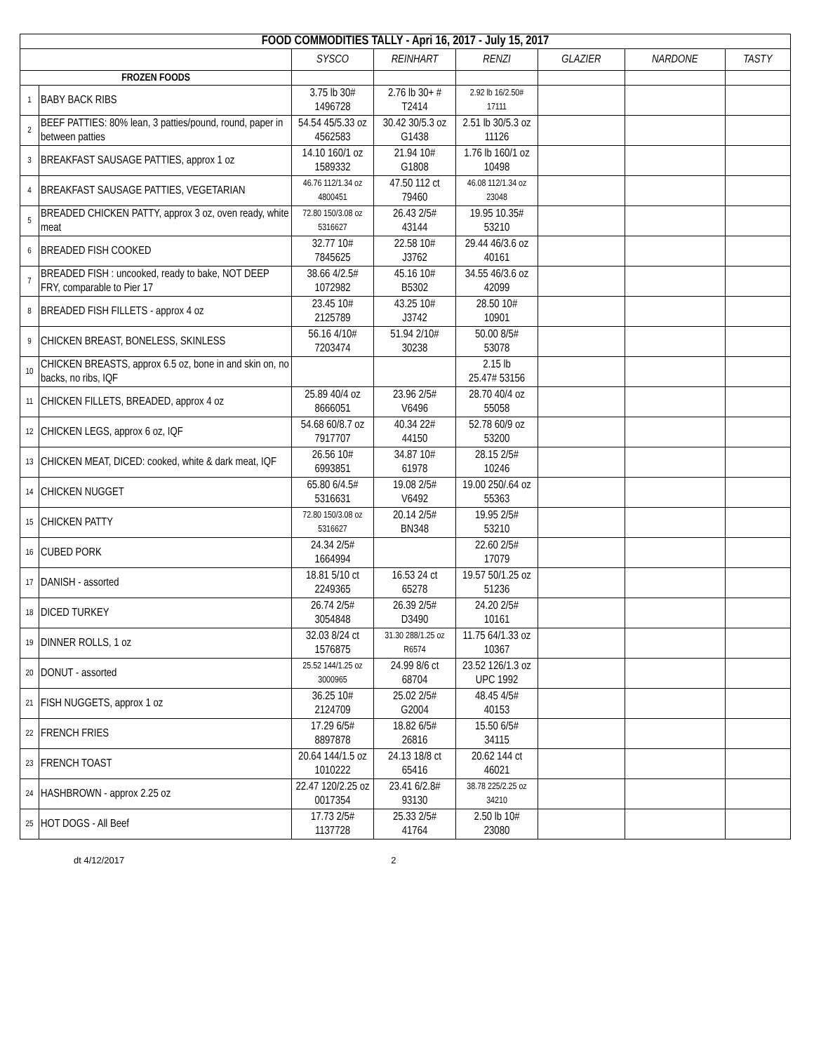| FOOD COMMODITIES TALLY - Apri 16, 2017 - July 15, 2017 | | | | | | | |
| --- | --- | --- | --- | --- | --- | --- | --- |
| | | SYSCO | REINHART | RENZI | GLAZIER | NARDONE | TASTY |
| FROZEN FOODS | | | | | | | |
| 1 | BABY BACK RIBS | 3.75 lb 30# 1496728 | 2.76 lb 30+ # T2414 | 2.92 lb 16/2.50# 17111 | | | |
| 2 | BEEF PATTIES: 80% lean, 3 patties/pound, round, paper in between patties | 54.54 45/5.33 oz 4562583 | 30.42 30/5.3 oz G1438 | 2.51 lb 30/5.3 oz 11126 | | | |
| 3 | BREAKFAST SAUSAGE PATTIES, approx 1 oz | 14.10 160/1 oz 1589332 | 21.94 10# G1808 | 1.76 lb 160/1 oz 10498 | | | |
| 4 | BREAKFAST SAUSAGE PATTIES, VEGETARIAN | 46.76 112/1.34 oz 4800451 | 47.50 112 ct 79460 | 46.08 112/1.34 oz 23048 | | | |
| 5 | BREADED CHICKEN PATTY, approx 3 oz, oven ready, white meat | 72.80 150/3.08 oz 5316627 | 26.43 2/5# 43144 | 19.95 10.35# 53210 | | | |
| 6 | BREADED FISH COOKED | 32.77 10# 7845625 | 22.58 10# J3762 | 29.44 46/3.6 oz 40161 | | | |
| 7 | BREADED FISH : uncooked, ready to bake, NOT DEEP FRY, comparable to Pier 17 | 38.66 4/2.5# 1072982 | 45.16 10# B5302 | 34.55 46/3.6 oz 42099 | | | |
| 8 | BREADED FISH FILLETS - approx 4 oz | 23.45 10# 2125789 | 43.25 10# J3742 | 28.50 10# 10901 | | | |
| 9 | CHICKEN BREAST, BONELESS, SKINLESS | 56.16 4/10# 7203474 | 51.94 2/10# 30238 | 50.00 8/5# 53078 | | | |
| 10 | CHICKEN BREASTS, approx 6.5 oz, bone in and skin on, no backs, no ribs, IQF | | | 2.15 lb 25.47# 53156 | | | |
| 11 | CHICKEN FILLETS, BREADED, approx 4 oz | 25.89 40/4 oz 8666051 | 23.96 2/5# V6496 | 28.70 40/4 oz 55058 | | | |
| 12 | CHICKEN LEGS, approx 6 oz, IQF | 54.68 60/8.7 oz 7917707 | 40.34 22# 44150 | 52.78 60/9 oz 53200 | | | |
| 13 | CHICKEN MEAT, DICED: cooked, white & dark meat, IQF | 26.56 10# 6993851 | 34.87 10# 61978 | 28.15 2/5# 10246 | | | |
| 14 | CHICKEN NUGGET | 65.80 6/4.5# 5316631 | 19.08 2/5# V6492 | 19.00 250/.64 oz 55363 | | | |
| 15 | CHICKEN PATTY | 72.80 150/3.08 oz 5316627 | 20.14 2/5# BN348 | 19.95 2/5# 53210 | | | |
| 16 | CUBED PORK | 24.34 2/5# 1664994 | | 22.60 2/5# 17079 | | | |
| 17 | DANISH - assorted | 18.81 5/10 ct 2249365 | 16.53 24 ct 65278 | 19.57 50/1.25 oz 51236 | | | |
| 18 | DICED TURKEY | 26.74 2/5# 3054848 | 26.39 2/5# D3490 | 24.20 2/5# 10161 | | | |
| 19 | DINNER ROLLS, 1 oz | 32.03 8/24 ct 1576875 | 31.30 288/1.25 oz R6574 | 11.75 64/1.33 oz 10367 | | | |
| 20 | DONUT - assorted | 25.52 144/1.25 oz 3000965 | 24.99 8/6 ct 68704 | 23.52 126/1.3 oz UPC 1992 | | | |
| 21 | FISH NUGGETS, approx 1 oz | 36.25 10# 2124709 | 25.02 2/5# G2004 | 48.45 4/5# 40153 | | | |
| 22 | FRENCH FRIES | 17.29 6/5# 8897878 | 18.82 6/5# 26816 | 15.50 6/5# 34115 | | | |
| 23 | FRENCH TOAST | 20.64 144/1.5 oz 1010222 | 24.13 18/8 ct 65416 | 20.62 144 ct 46021 | | | |
| 24 | HASHBROWN - approx 2.25 oz | 22.47 120/2.25 oz 0017354 | 23.41 6/2.8# 93130 | 38.78 225/2.25 oz 34210 | | | |
| 25 | HOT DOGS - All Beef | 17.73 2/5# 1137728 | 25.33 2/5# 41764 | 2.50 lb 10# 23080 | | | |
dt 4/12/2017 2